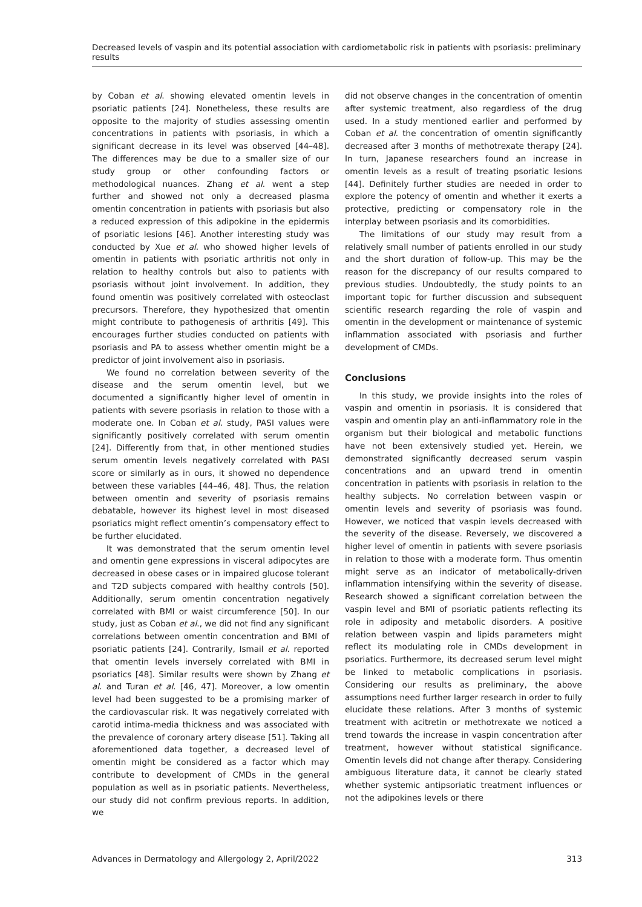Decreased levels of vaspin and its potential association with cardiometabolic risk in patients with psoriasis: preliminary results
by Coban et al. showing elevated omentin levels in psoriatic patients [24]. Nonetheless, these results are opposite to the majority of studies assessing omentin concentrations in patients with psoriasis, in which a significant decrease in its level was observed [44–48]. The differences may be due to a smaller size of our study group or other confounding factors or methodological nuances. Zhang et al. went a step further and showed not only a decreased plasma omentin concentration in patients with psoriasis but also a reduced expression of this adipokine in the epidermis of psoriatic lesions [46]. Another interesting study was conducted by Xue et al. who showed higher levels of omentin in patients with psoriatic arthritis not only in relation to healthy controls but also to patients with psoriasis without joint involvement. In addition, they found omentin was positively correlated with osteoclast precursors. Therefore, they hypothesized that omentin might contribute to pathogenesis of arthritis [49]. This encourages further studies conducted on patients with psoriasis and PA to assess whether omentin might be a predictor of joint involvement also in psoriasis.
We found no correlation between severity of the disease and the serum omentin level, but we documented a significantly higher level of omentin in patients with severe psoriasis in relation to those with a moderate one. In Coban et al. study, PASI values were significantly positively correlated with serum omentin [24]. Differently from that, in other mentioned studies serum omentin levels negatively correlated with PASI score or similarly as in ours, it showed no dependence between these variables [44–46, 48]. Thus, the relation between omentin and severity of psoriasis remains debatable, however its highest level in most diseased psoriatics might reflect omentin’s compensatory effect to be further elucidated.
It was demonstrated that the serum omentin level and omentin gene expressions in visceral adipocytes are decreased in obese cases or in impaired glucose tolerant and T2D subjects compared with healthy controls [50]. Additionally, serum omentin concentration negatively correlated with BMI or waist circumference [50]. In our study, just as Coban et al., we did not find any significant correlations between omentin concentration and BMI of psoriatic patients [24]. Contrarily, Ismail et al. reported that omentin levels inversely correlated with BMI in psoriatics [48]. Similar results were shown by Zhang et al. and Turan et al. [46, 47]. Moreover, a low omentin level had been suggested to be a promising marker of the cardiovascular risk. It was negatively correlated with carotid intima-media thickness and was associated with the prevalence of coronary artery disease [51]. Taking all aforementioned data together, a decreased level of omentin might be considered as a factor which may contribute to development of CMDs in the general population as well as in psoriatic patients. Nevertheless, our study did not confirm previous reports. In addition, we
did not observe changes in the concentration of omentin after systemic treatment, also regardless of the drug used. In a study mentioned earlier and performed by Coban et al. the concentration of omentin significantly decreased after 3 months of methotrexate therapy [24]. In turn, Japanese researchers found an increase in omentin levels as a result of treating psoriatic lesions [44]. Definitely further studies are needed in order to explore the potency of omentin and whether it exerts a protective, predicting or compensatory role in the interplay between psoriasis and its comorbidities.
The limitations of our study may result from a relatively small number of patients enrolled in our study and the short duration of follow-up. This may be the reason for the discrepancy of our results compared to previous studies. Undoubtedly, the study points to an important topic for further discussion and subsequent scientific research regarding the role of vaspin and omentin in the development or maintenance of systemic inflammation associated with psoriasis and further development of CMDs.
Conclusions
In this study, we provide insights into the roles of vaspin and omentin in psoriasis. It is considered that vaspin and omentin play an anti-inflammatory role in the organism but their biological and metabolic functions have not been extensively studied yet. Herein, we demonstrated significantly decreased serum vaspin concentrations and an upward trend in omentin concentration in patients with psoriasis in relation to the healthy subjects. No correlation between vaspin or omentin levels and severity of psoriasis was found. However, we noticed that vaspin levels decreased with the severity of the disease. Reversely, we discovered a higher level of omentin in patients with severe psoriasis in relation to those with a moderate form. Thus omentin might serve as an indicator of metabolically-driven inflammation intensifying within the severity of disease. Research showed a significant correlation between the vaspin level and BMI of psoriatic patients reflecting its role in adiposity and metabolic disorders. A positive relation between vaspin and lipids parameters might reflect its modulating role in CMDs development in psoriatics. Furthermore, its decreased serum level might be linked to metabolic complications in psoriasis. Considering our results as preliminary, the above assumptions need further larger research in order to fully elucidate these relations. After 3 months of systemic treatment with acitretin or methotrexate we noticed a trend towards the increase in vaspin concentration after treatment, however without statistical significance. Omentin levels did not change after therapy. Considering ambiguous literature data, it cannot be clearly stated whether systemic antipsoriatic treatment influences or not the adipokines levels or there
Advances in Dermatology and Allergology 2, April/2022 313